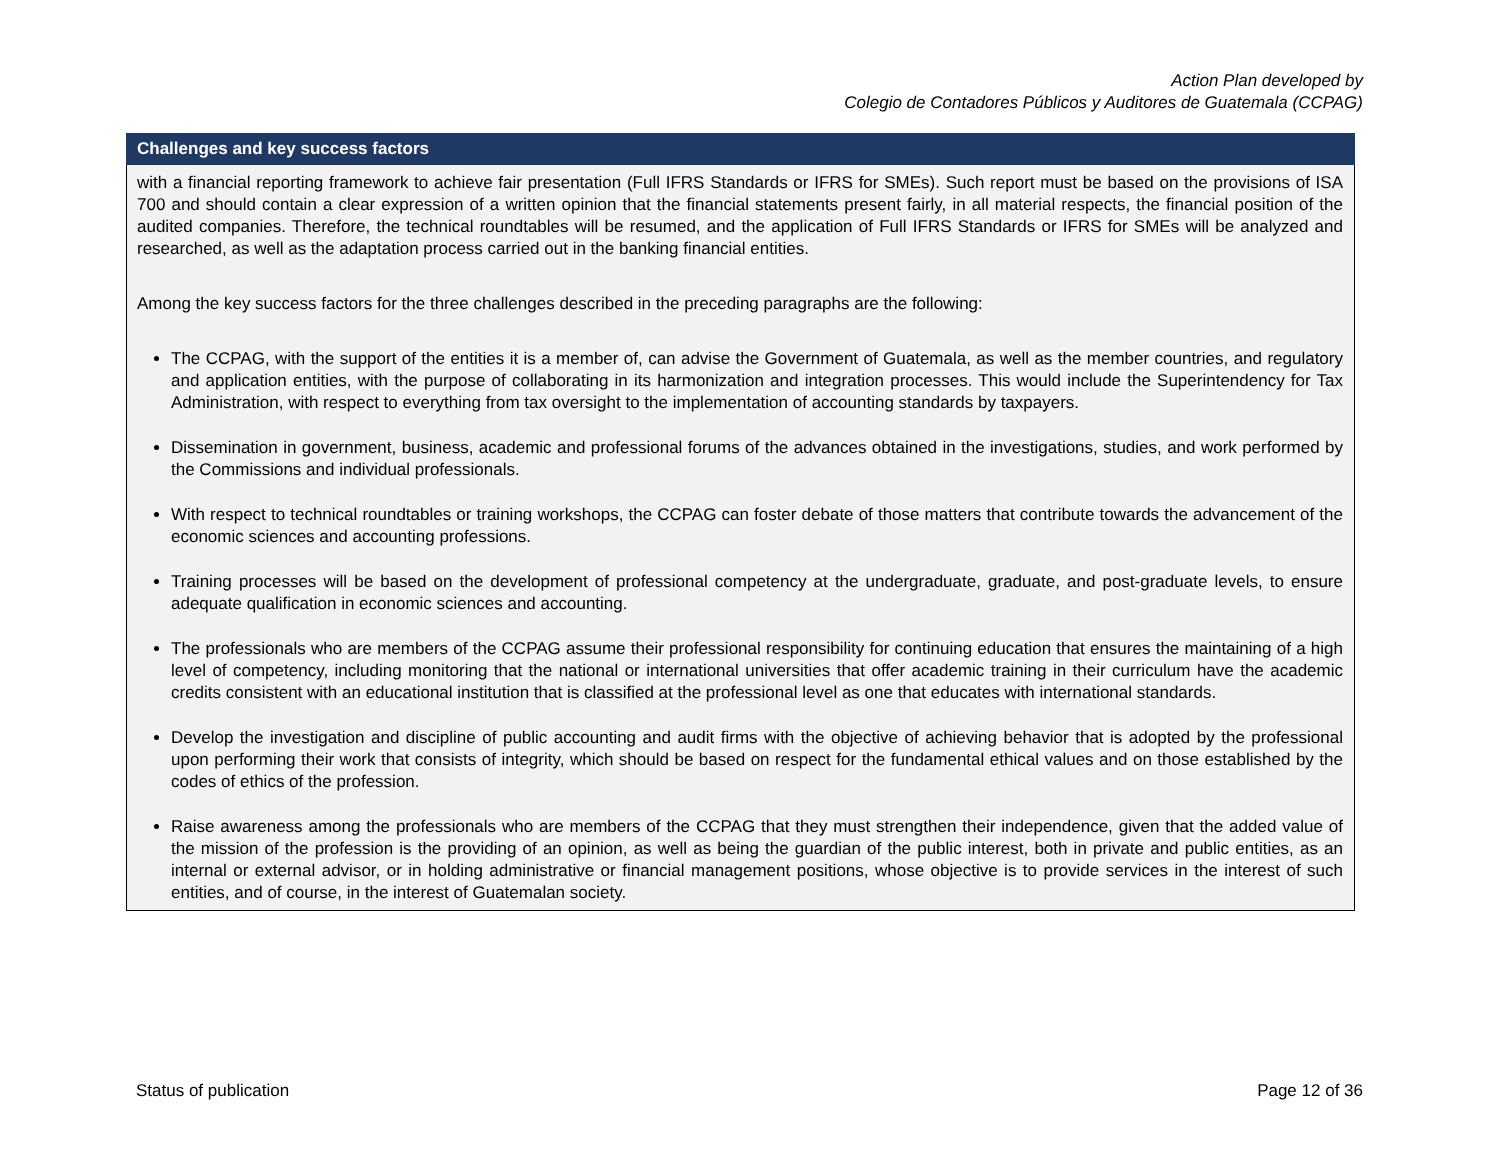Action Plan developed by
Colegio de Contadores Públicos y Auditores de Guatemala (CCPAG)
| Challenges and key success factors |
| --- |
| with a financial reporting framework to achieve fair presentation (Full IFRS Standards or IFRS for SMEs). Such report must be based on the provisions of ISA 700 and should contain a clear expression of a written opinion that the financial statements present fairly, in all material respects, the financial position of the audited companies. Therefore, the technical roundtables will be resumed, and the application of Full IFRS Standards or IFRS for SMEs will be analyzed and researched, as well as the adaptation process carried out in the banking financial entities. Among the key success factors for the three challenges described in the preceding paragraphs are the following: The CCPAG, with the support of the entities it is a member of, can advise the Government of Guatemala, as well as the member countries, and regulatory and application entities, with the purpose of collaborating in its harmonization and integration processes. This would include the Superintendency for Tax Administration, with respect to everything from tax oversight to the implementation of accounting standards by taxpayers. Dissemination in government, business, academic and professional forums of the advances obtained in the investigations, studies, and work performed by the Commissions and individual professionals. With respect to technical roundtables or training workshops, the CCPAG can foster debate of those matters that contribute towards the advancement of the economic sciences and accounting professions. Training processes will be based on the development of professional competency at the undergraduate, graduate, and post-graduate levels, to ensure adequate qualification in economic sciences and accounting. The professionals who are members of the CCPAG assume their professional responsibility for continuing education that ensures the maintaining of a high level of competency, including monitoring that the national or international universities that offer academic training in their curriculum have the academic credits consistent with an educational institution that is classified at the professional level as one that educates with international standards. Develop the investigation and discipline of public accounting and audit firms with the objective of achieving behavior that is adopted by the professional upon performing their work that consists of integrity, which should be based on respect for the fundamental ethical values and on those established by the codes of ethics of the profession. Raise awareness among the professionals who are members of the CCPAG that they must strengthen their independence, given that the added value of the mission of the profession is the providing of an opinion, as well as being the guardian of the public interest, both in private and public entities, as an internal or external advisor, or in holding administrative or financial management positions, whose objective is to provide services in the interest of such entities, and of course, in the interest of Guatemalan society. |
Status of publication Page 12 of 36